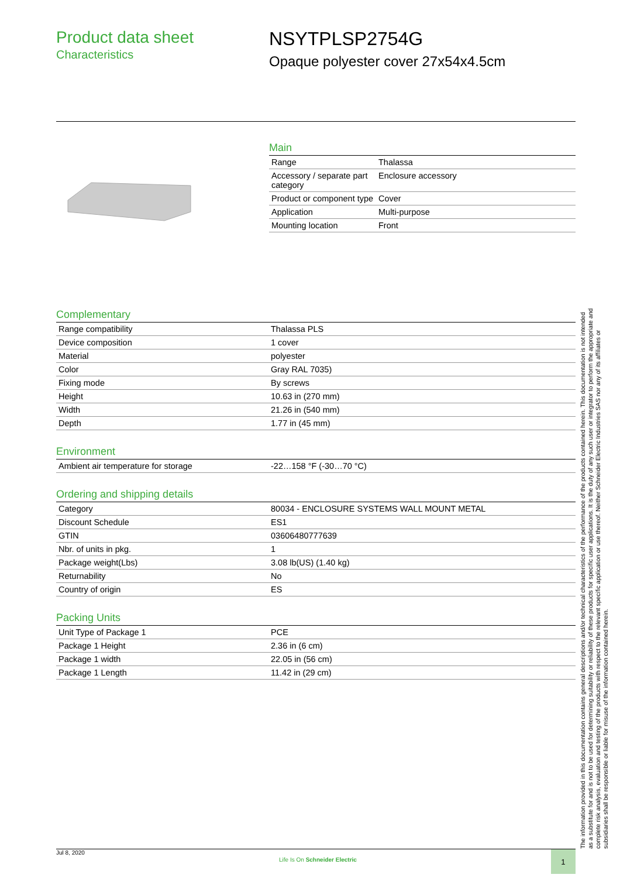Product data sheet
Characteristics
NSYTPLSP2754G
Opaque polyester cover 27x54x4.5cm
Main
| Range | Thalassa |
| Accessory / separate part category | Enclosure accessory |
| Product or component type | Cover |
| Application | Multi-purpose |
| Mounting location | Front |
Complementary
| Range compatibility | Thalassa PLS |
| Device composition | 1 cover |
| Material | polyester |
| Color | Gray RAL 7035) |
| Fixing mode | By screws |
| Height | 10.63 in (270 mm) |
| Width | 21.26 in (540 mm) |
| Depth | 1.77 in (45 mm) |
Environment
| Ambient air temperature for storage | -22…158 °F (-30…70 °C) |
Ordering and shipping details
| Category | 80034 - ENCLOSURE SYSTEMS WALL MOUNT METAL |
| Discount Schedule | ES1 |
| GTIN | 03606480777639 |
| Nbr. of units in pkg. | 1 |
| Package weight(Lbs) | 3.08 lb(US) (1.40 kg) |
| Returnability | No |
| Country of origin | ES |
Packing Units
| Unit Type of Package 1 | PCE |
| Package 1 Height | 2.36 in (6 cm) |
| Package 1 width | 22.05 in (56 cm) |
| Package 1 Length | 11.42 in (29 cm) |
The information provided in this documentation contains general descriptions and/or technical characteristics of the performance of the products contained herein. This documentation is not intended as a substitute for and is not to be used for determining suitability or reliability of these products for specific user applications. It is the duty of any such user or integrator to perform the appropriate and complete risk analysis, evaluation and testing of the products with respect to the relevant specific application or use thereof. Neither Schneider Electric Industries SAS nor any of its affiliates or subsidiaries shall be responsible or liable for misuse of the information contained herein.
Jul 8, 2020 Life Is On Schneider Electric 1